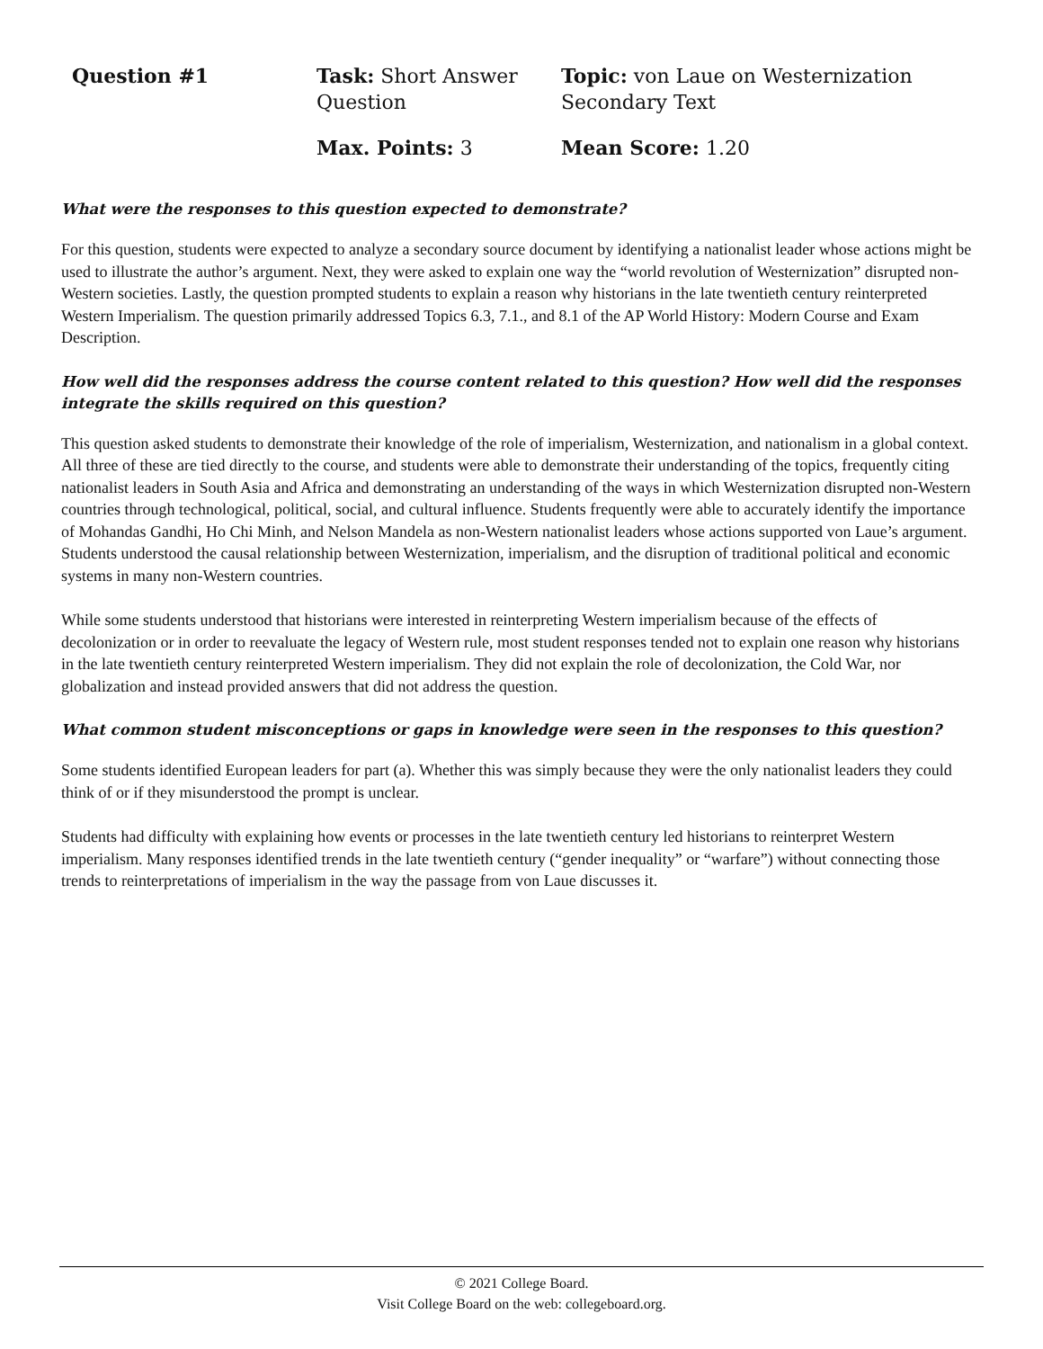Question #1
Task: Short Answer Question
Topic: von Laue on Westernization Secondary Text
Max. Points: 3
Mean Score: 1.20
What were the responses to this question expected to demonstrate?
For this question, students were expected to analyze a secondary source document by identifying a nationalist leader whose actions might be used to illustrate the author’s argument. Next, they were asked to explain one way the “world revolution of Westernization” disrupted non-Western societies. Lastly, the question prompted students to explain a reason why historians in the late twentieth century reinterpreted Western Imperialism. The question primarily addressed Topics 6.3, 7.1., and 8.1 of the AP World History: Modern Course and Exam Description.
How well did the responses address the course content related to this question? How well did the responses integrate the skills required on this question?
This question asked students to demonstrate their knowledge of the role of imperialism, Westernization, and nationalism in a global context. All three of these are tied directly to the course, and students were able to demonstrate their understanding of the topics, frequently citing nationalist leaders in South Asia and Africa and demonstrating an understanding of the ways in which Westernization disrupted non-Western countries through technological, political, social, and cultural influence. Students frequently were able to accurately identify the importance of Mohandas Gandhi, Ho Chi Minh, and Nelson Mandela as non-Western nationalist leaders whose actions supported von Laue’s argument. Students understood the causal relationship between Westernization, imperialism, and the disruption of traditional political and economic systems in many non-Western countries.
While some students understood that historians were interested in reinterpreting Western imperialism because of the effects of decolonization or in order to reevaluate the legacy of Western rule, most student responses tended not to explain one reason why historians in the late twentieth century reinterpreted Western imperialism. They did not explain the role of decolonization, the Cold War, nor globalization and instead provided answers that did not address the question.
What common student misconceptions or gaps in knowledge were seen in the responses to this question?
Some students identified European leaders for part (a). Whether this was simply because they were the only nationalist leaders they could think of or if they misunderstood the prompt is unclear.
Students had difficulty with explaining how events or processes in the late twentieth century led historians to reinterpret Western imperialism. Many responses identified trends in the late twentieth century (“gender inequality” or “warfare”) without connecting those trends to reinterpretations of imperialism in the way the passage from von Laue discusses it.
© 2021 College Board.
Visit College Board on the web: collegeboard.org.